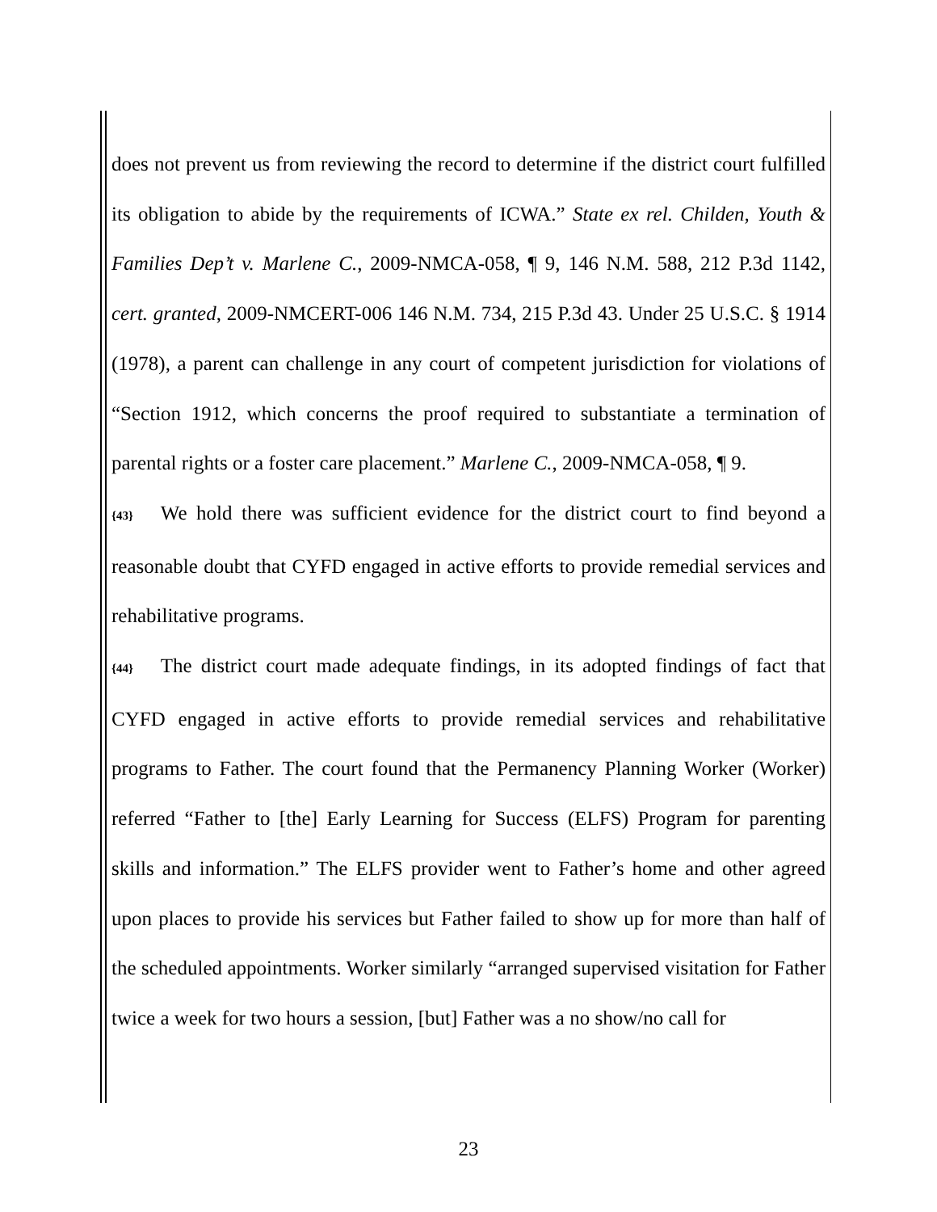does not prevent us from reviewing the record to determine if the district court fulfilled its obligation to abide by the requirements of ICWA.” State ex rel. Childen, Youth & Families Dep’t v. Marlene C., 2009-NMCA-058, ¶ 9, 146 N.M. 588, 212 P.3d 1142, cert. granted, 2009-NMCERT-006 146 N.M. 734, 215 P.3d 43. Under 25 U.S.C. § 1914 (1978), a parent can challenge in any court of competent jurisdiction for violations of “Section 1912, which concerns the proof required to substantiate a termination of parental rights or a foster care placement.” Marlene C., 2009-NMCA-058, ¶ 9.
{43} We hold there was sufficient evidence for the district court to find beyond a reasonable doubt that CYFD engaged in active efforts to provide remedial services and rehabilitative programs.
{44} The district court made adequate findings, in its adopted findings of fact that CYFD engaged in active efforts to provide remedial services and rehabilitative programs to Father. The court found that the Permanency Planning Worker (Worker) referred “Father to [the] Early Learning for Success (ELFS) Program for parenting skills and information.” The ELFS provider went to Father’s home and other agreed upon places to provide his services but Father failed to show up for more than half of the scheduled appointments. Worker similarly “arranged supervised visitation for Father twice a week for two hours a session, [but] Father was a no show/no call for
23